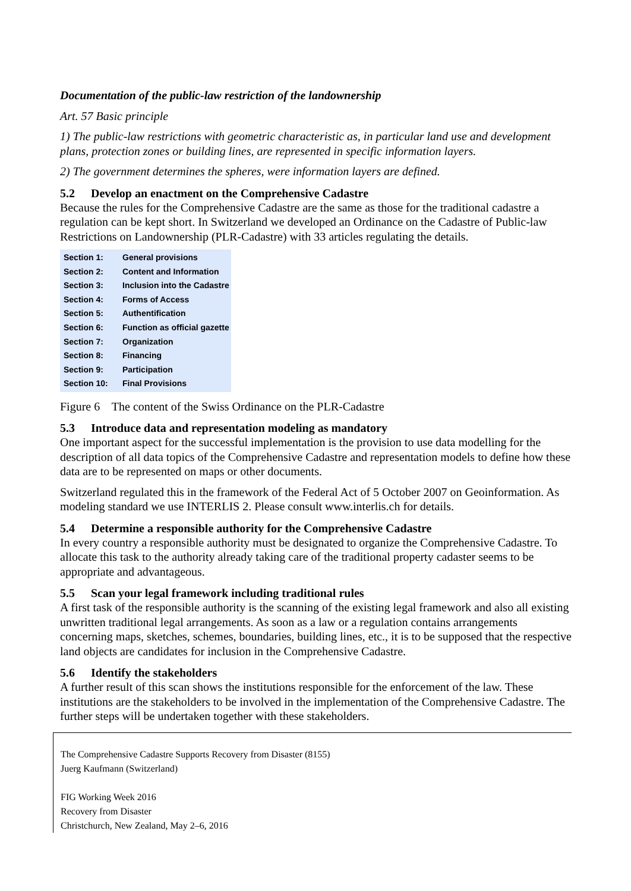Documentation of the public-law restriction of the landownership
Art. 57 Basic principle
1) The public-law restrictions with geometric characteristic as, in particular land use and development plans, protection zones or building lines, are represented in specific information layers.
2) The government determines the spheres, were information layers are defined.
5.2 Develop an enactment on the Comprehensive Cadastre
Because the rules for the Comprehensive Cadastre are the same as those for the traditional cadastre a regulation can be kept short. In Switzerland we developed an Ordinance on the Cadastre of Public-law Restrictions on Landownership (PLR-Cadastre) with 33 articles regulating the details.
Section 1: General provisions
Section 2: Content and Information
Section 3: Inclusion into the Cadastre
Section 4: Forms of Access
Section 5: Authentification
Section 6: Function as official gazette
Section 7: Organization
Section 8: Financing
Section 9: Participation
Section 10: Final Provisions
Figure 6 The content of the Swiss Ordinance on the PLR-Cadastre
5.3 Introduce data and representation modeling as mandatory
One important aspect for the successful implementation is the provision to use data modelling for the description of all data topics of the Comprehensive Cadastre and representation models to define how these data are to be represented on maps or other documents.
Switzerland regulated this in the framework of the Federal Act of 5 October 2007 on Geoinformation. As modeling standard we use INTERLIS 2. Please consult www.interlis.ch for details.
5.4 Determine a responsible authority for the Comprehensive Cadastre
In every country a responsible authority must be designated to organize the Comprehensive Cadastre. To allocate this task to the authority already taking care of the traditional property cadaster seems to be appropriate and advantageous.
5.5 Scan your legal framework including traditional rules
A first task of the responsible authority is the scanning of the existing legal framework and also all existing unwritten traditional legal arrangements. As soon as a law or a regulation contains arrangements concerning maps, sketches, schemes, boundaries, building lines, etc., it is to be supposed that the respective land objects are candidates for inclusion in the Comprehensive Cadastre.
5.6 Identify the stakeholders
A further result of this scan shows the institutions responsible for the enforcement of the law. These institutions are the stakeholders to be involved in the implementation of the Comprehensive Cadastre. The further steps will be undertaken together with these stakeholders.
The Comprehensive Cadastre Supports Recovery from Disaster (8155)
Juerg Kaufmann (Switzerland)
FIG Working Week 2016
Recovery from Disaster
Christchurch, New Zealand, May 2–6, 2016